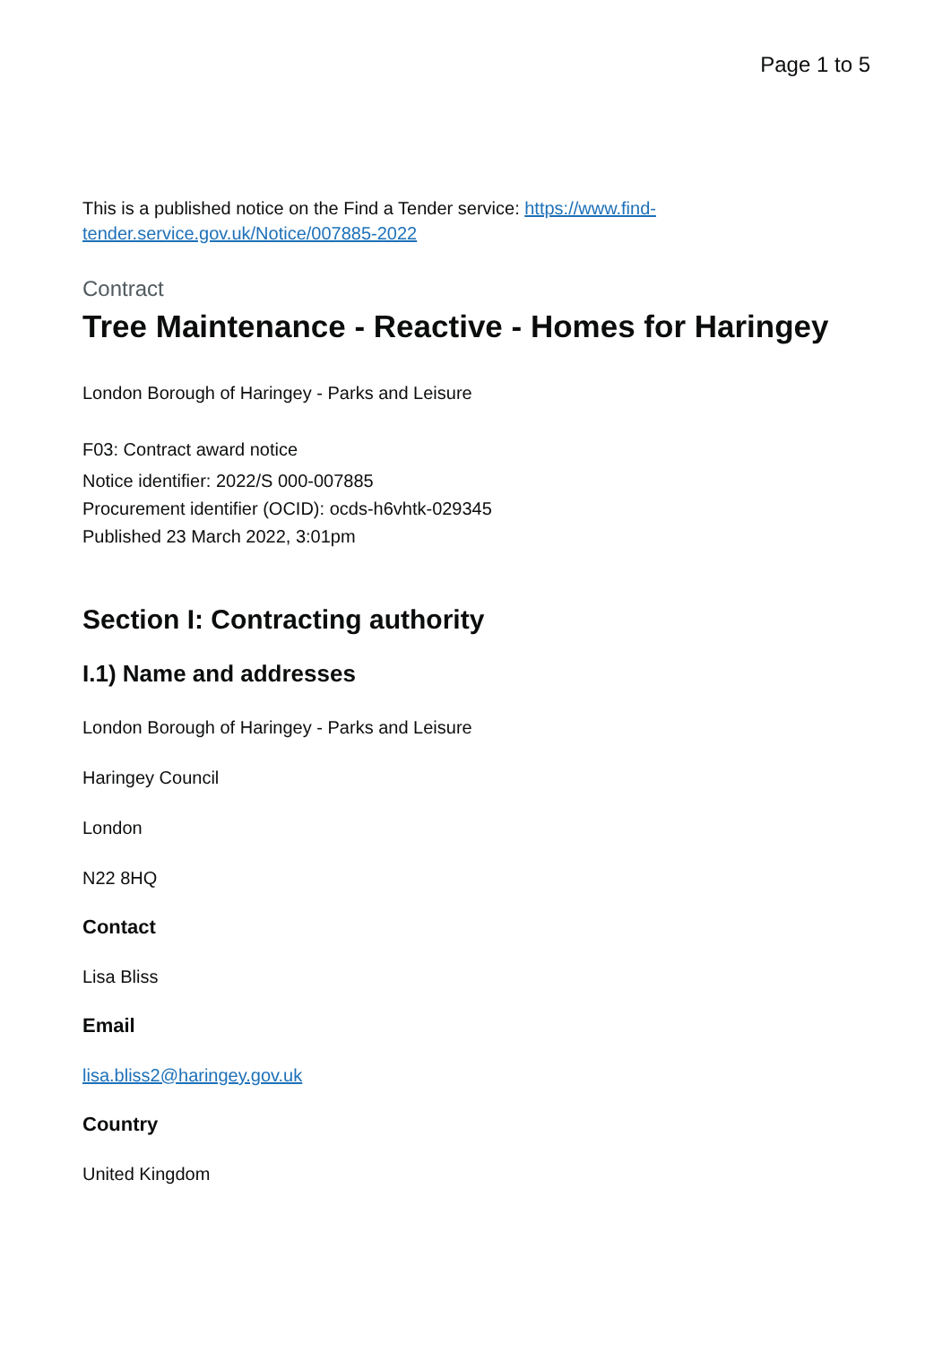Page 1 to 5
This is a published notice on the Find a Tender service: https://www.find-tender.service.gov.uk/Notice/007885-2022
Contract
Tree Maintenance - Reactive - Homes for Haringey
London Borough of Haringey - Parks and Leisure
F03: Contract award notice
Notice identifier: 2022/S 000-007885
Procurement identifier (OCID): ocds-h6vhtk-029345
Published 23 March 2022, 3:01pm
Section I: Contracting authority
I.1) Name and addresses
London Borough of Haringey - Parks and Leisure
Haringey Council
London
N22 8HQ
Contact
Lisa Bliss
Email
lisa.bliss2@haringey.gov.uk
Country
United Kingdom